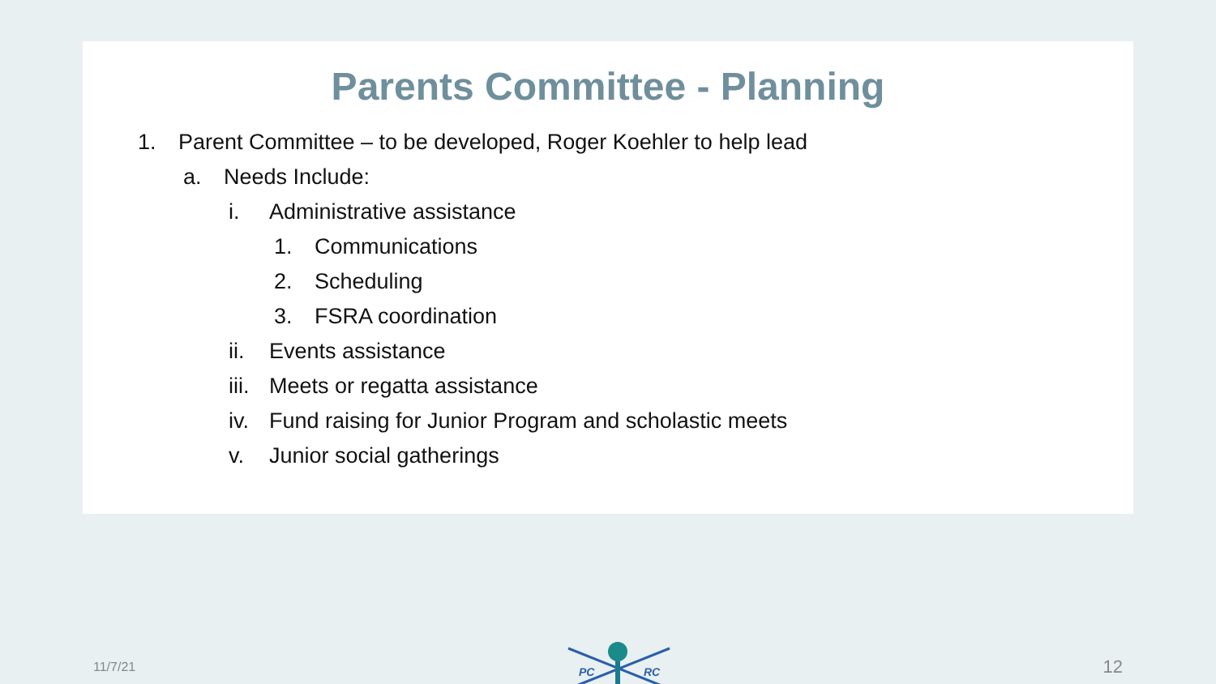Parents Committee - Planning
1. Parent Committee – to be developed, Roger Koehler to help lead
a. Needs Include:
i. Administrative assistance
1. Communications
2. Scheduling
3. FSRA coordination
ii. Events assistance
iii. Meets or regatta assistance
iv. Fund raising for Junior Program and scholastic meets
v. Junior social gatherings
11/7/21
PC
RC
12